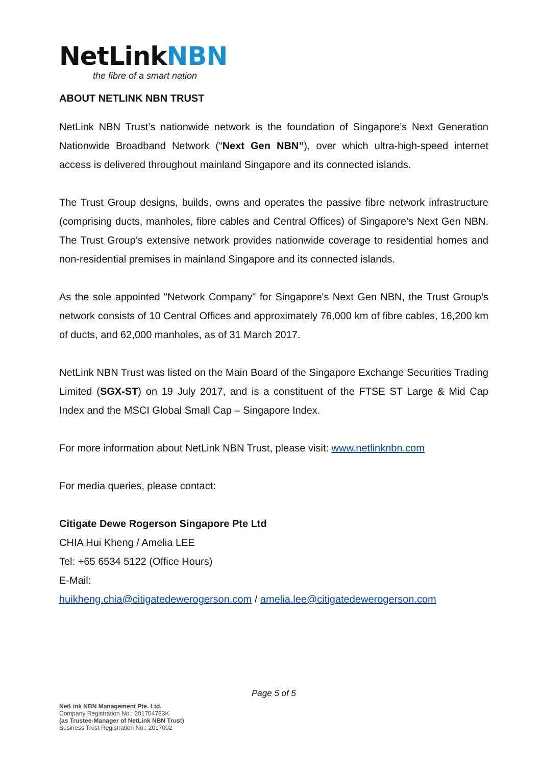NetLinkNBN
the fibre of a smart nation
ABOUT NETLINK NBN TRUST
NetLink NBN Trust’s nationwide network is the foundation of Singapore’s Next Generation Nationwide Broadband Network (“Next Gen NBN”), over which ultra-high-speed internet access is delivered throughout mainland Singapore and its connected islands.
The Trust Group designs, builds, owns and operates the passive fibre network infrastructure (comprising ducts, manholes, fibre cables and Central Offices) of Singapore’s Next Gen NBN. The Trust Group’s extensive network provides nationwide coverage to residential homes and non-residential premises in mainland Singapore and its connected islands.
As the sole appointed "Network Company" for Singapore's Next Gen NBN, the Trust Group’s network consists of 10 Central Offices and approximately 76,000 km of fibre cables, 16,200 km of ducts, and 62,000 manholes, as of 31 March 2017.
NetLink NBN Trust was listed on the Main Board of the Singapore Exchange Securities Trading Limited (SGX-ST) on 19 July 2017, and is a constituent of the FTSE ST Large & Mid Cap Index and the MSCI Global Small Cap – Singapore Index.
For more information about NetLink NBN Trust, please visit: www.netlinknbn.com
For media queries, please contact:
Citigate Dewe Rogerson Singapore Pte Ltd
CHIA Hui Kheng / Amelia LEE
Tel: +65 6534 5122 (Office Hours)
E-Mail:
huikheng.chia@citigatedewerogerson.com / amelia.lee@citigatedewerogerson.com
Page 5 of 5
NetLink NBN Management Pte. Ltd.
Company Registration No.: 201704783K
(as Trustee-Manager of NetLink NBN Trust)
Business Trust Registration No.: 2017002